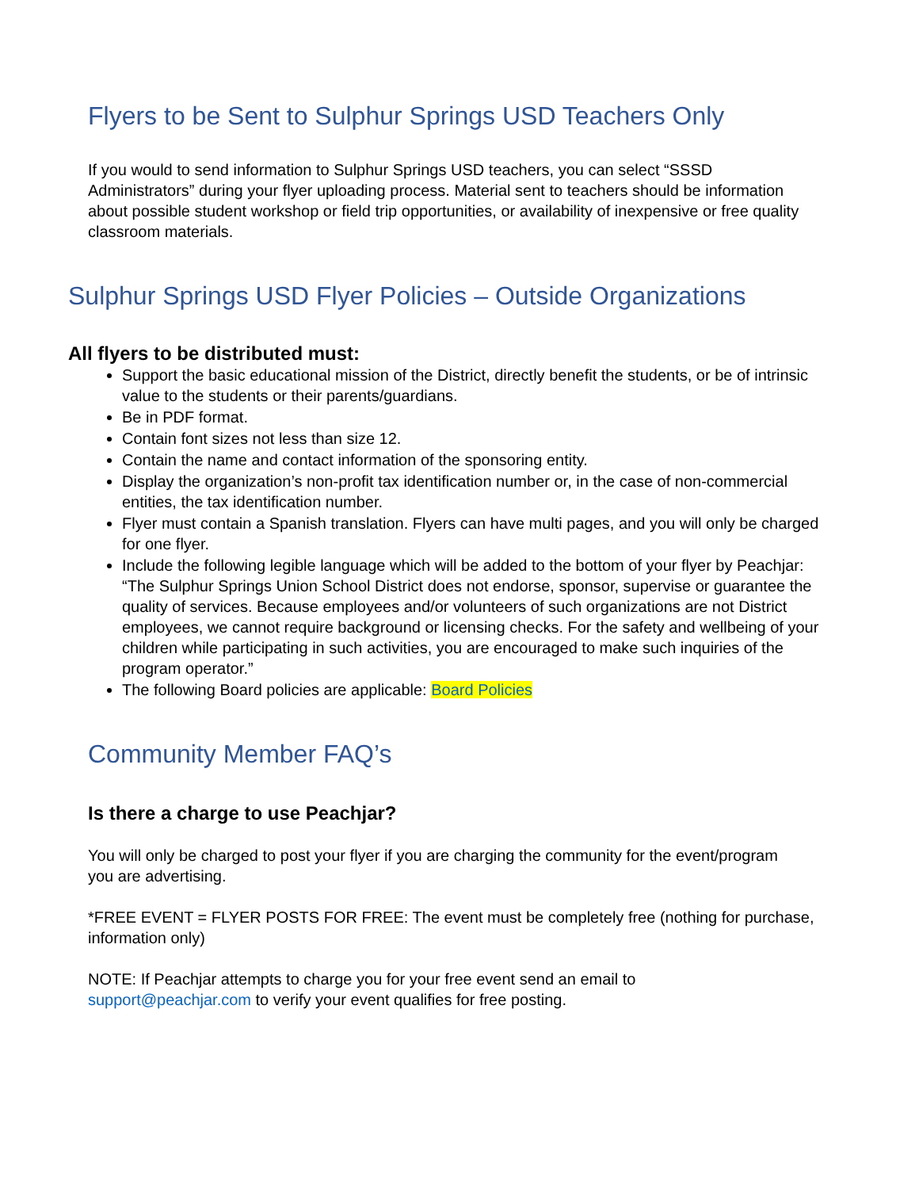Flyers to be Sent to Sulphur Springs USD Teachers Only
If you would to send information to Sulphur Springs USD teachers, you can select “SSSD Administrators” during your flyer uploading process. Material sent to teachers should be information about possible student workshop or field trip opportunities, or availability of inexpensive or free quality classroom materials.
Sulphur Springs USD Flyer Policies – Outside Organizations
All flyers to be distributed must:
Support the basic educational mission of the District, directly benefit the students, or be of intrinsic value to the students or their parents/guardians.
Be in PDF format.
Contain font sizes not less than size 12.
Contain the name and contact information of the sponsoring entity.
Display the organization’s non-profit tax identification number or, in the case of non-commercial entities, the tax identification number.
Flyer must contain a Spanish translation. Flyers can have multi pages, and you will only be charged for one flyer.
Include the following legible language which will be added to the bottom of your flyer by Peachjar: “The Sulphur Springs Union School District does not endorse, sponsor, supervise or guarantee the quality of services. Because employees and/or volunteers of such organizations are not District employees, we cannot require background or licensing checks. For the safety and wellbeing of your children while participating in such activities, you are encouraged to make such inquiries of the program operator.”
The following Board policies are applicable: Board Policies
Community Member FAQ’s
Is there a charge to use Peachjar?
You will only be charged to post your flyer if you are charging the community for the event/program you are advertising.
*FREE EVENT = FLYER POSTS FOR FREE: The event must be completely free (nothing for purchase, information only)
NOTE: If Peachjar attempts to charge you for your free event send an email to support@peachjar.com to verify your event qualifies for free posting.